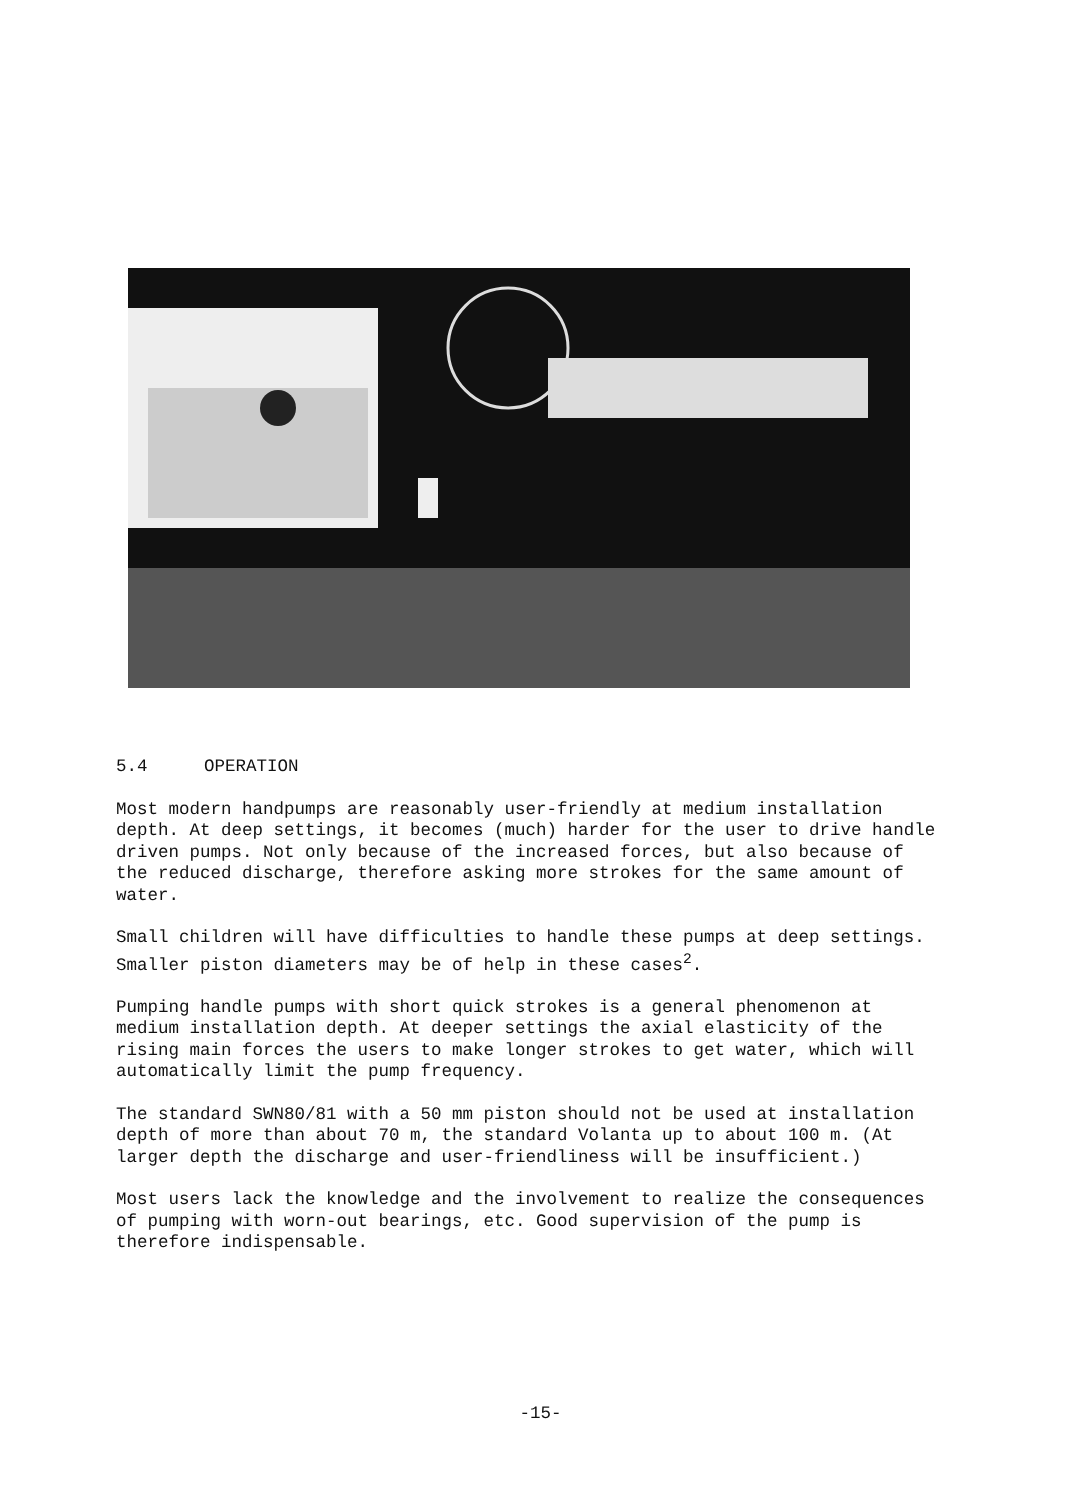5.4 OPERATION
Most modern handpumps are reasonably user-friendly at medium installation depth. At deep settings, it becomes (much) harder for the user to drive handle driven pumps. Not only because of the increased forces, but also because of the reduced discharge, therefore asking more strokes for the same amount of water.
Small children will have difficulties to handle these pumps at deep settings. Smaller piston diameters may be of help in these cases<sup>2</sup>.
Pumping handle pumps with short quick strokes is a general phenomenon at medium installation depth. At deeper settings the axial elasticity of the rising main forces the users to make longer strokes to get water, which will automatically limit the pump frequency.
The standard SWN80/81 with a 50 mm piston should not be used at installation depth of more than about 70 m, the standard Volanta up to about 100 m. (At larger depth the discharge and user-friendliness will be insufficient.)
Most users lack the knowledge and the involvement to realize the consequences of pumping with worn-out bearings, etc. Good supervision of the pump is therefore indispensable.
-15-